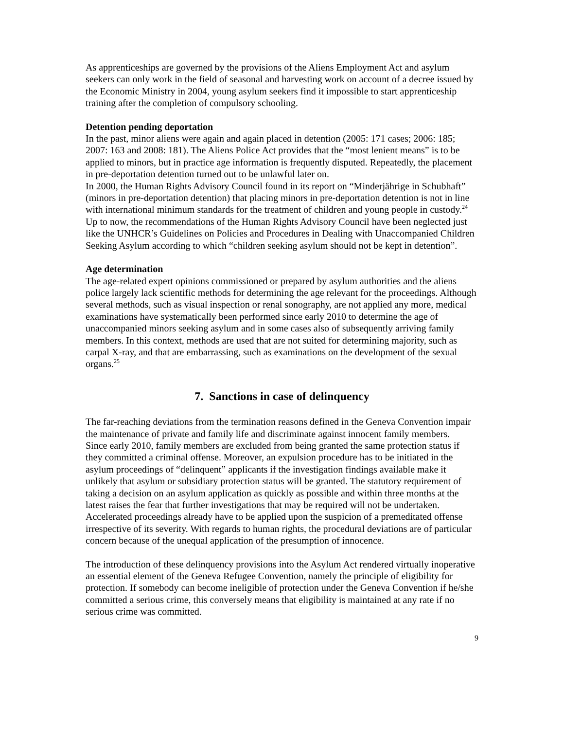As apprenticeships are governed by the provisions of the Aliens Employment Act and asylum seekers can only work in the field of seasonal and harvesting work on account of a decree issued by the Economic Ministry in 2004, young asylum seekers find it impossible to start apprenticeship training after the completion of compulsory schooling.
Detention pending deportation
In the past, minor aliens were again and again placed in detention (2005: 171 cases; 2006: 185; 2007: 163 and 2008: 181). The Aliens Police Act provides that the “most lenient means” is to be applied to minors, but in practice age information is frequently disputed. Repeatedly, the placement in pre-deportation detention turned out to be unlawful later on.
In 2000, the Human Rights Advisory Council found in its report on “Minderjährige in Schubhaft” (minors in pre-deportation detention) that placing minors in pre-deportation detention is not in line with international minimum standards for the treatment of children and young people in custody.<sup>24</sup>
Up to now, the recommendations of the Human Rights Advisory Council have been neglected just like the UNHCR’s Guidelines on Policies and Procedures in Dealing with Unaccompanied Children Seeking Asylum according to which “children seeking asylum should not be kept in detention”.
Age determination
The age-related expert opinions commissioned or prepared by asylum authorities and the aliens police largely lack scientific methods for determining the age relevant for the proceedings. Although several methods, such as visual inspection or renal sonography, are not applied any more, medical examinations have systematically been performed since early 2010 to determine the age of unaccompanied minors seeking asylum and in some cases also of subsequently arriving family members. In this context, methods are used that are not suited for determining majority, such as carpal X-ray, and that are embarrassing, such as examinations on the development of the sexual organs.<sup>25</sup>
7. Sanctions in case of delinquency
The far-reaching deviations from the termination reasons defined in the Geneva Convention impair the maintenance of private and family life and discriminate against innocent family members.
Since early 2010, family members are excluded from being granted the same protection status if they committed a criminal offense. Moreover, an expulsion procedure has to be initiated in the asylum proceedings of “delinquent” applicants if the investigation findings available make it unlikely that asylum or subsidiary protection status will be granted. The statutory requirement of taking a decision on an asylum application as quickly as possible and within three months at the latest raises the fear that further investigations that may be required will not be undertaken. Accelerated proceedings already have to be applied upon the suspicion of a premeditated offense irrespective of its severity. With regards to human rights, the procedural deviations are of particular concern because of the unequal application of the presumption of innocence.
The introduction of these delinquency provisions into the Asylum Act rendered virtually inoperative an essential element of the Geneva Refugee Convention, namely the principle of eligibility for protection. If somebody can become ineligible of protection under the Geneva Convention if he/she committed a serious crime, this conversely means that eligibility is maintained at any rate if no serious crime was committed.
9